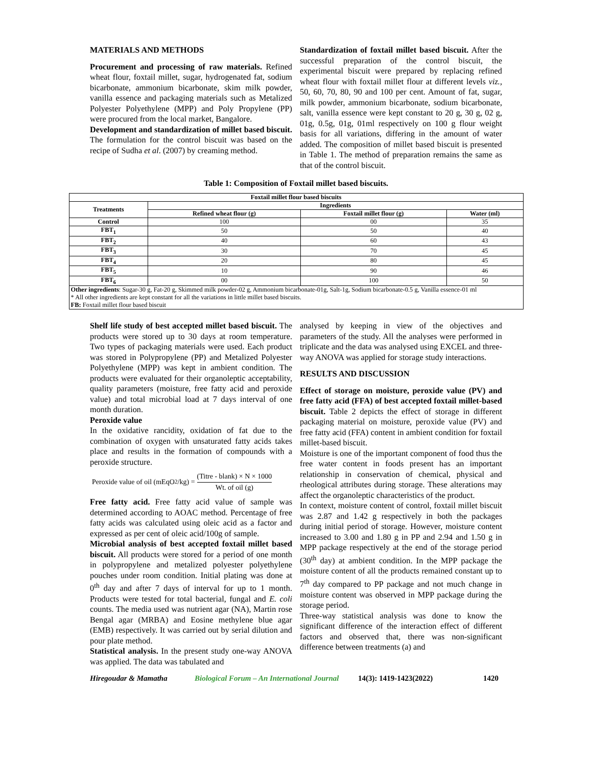MATERIALS AND METHODS
Procurement and processing of raw materials. Refined wheat flour, foxtail millet, sugar, hydrogenated fat, sodium bicarbonate, ammonium bicarbonate, skim milk powder, vanilla essence and packaging materials such as Metalized Polyester Polyethylene (MPP) and Poly Propylene (PP) were procured from the local market, Bangalore.
Development and standardization of millet based biscuit. The formulation for the control biscuit was based on the recipe of Sudha et al. (2007) by creaming method.
Standardization of foxtail millet based biscuit. After the successful preparation of the control biscuit, the experimental biscuit were prepared by replacing refined wheat flour with foxtail millet flour at different levels viz., 50, 60, 70, 80, 90 and 100 per cent. Amount of fat, sugar, milk powder, ammonium bicarbonate, sodium bicarbonate, salt, vanilla essence were kept constant to 20 g, 30 g, 02 g, 01g, 0.5g, 01g, 01ml respectively on 100 g flour weight basis for all variations, differing in the amount of water added. The composition of millet based biscuit is presented in Table 1. The method of preparation remains the same as that of the control biscuit.
Table 1: Composition of Foxtail millet based biscuits.
| Foxtail millet flour based biscuits | | | |
| --- | --- | --- | --- |
| Treatments | Ingredients | | |
| | Refined wheat flour (g) | Foxtail millet flour (g) | Water (ml) |
| Control | 100 | 00 | 35 |
| FBT<sub>1</sub> | 50 | 50 | 40 |
| FBT<sub>2</sub> | 40 | 60 | 43 |
| FBT<sub>3</sub> | 30 | 70 | 45 |
| FBT<sub>4</sub> | 20 | 80 | 45 |
| FBT<sub>5</sub> | 10 | 90 | 46 |
| FBT<sub>6</sub> | 00 | 100 | 50 |
| Other ingredients : Sugar-30 g, Fat-20 g, Skimmed milk powder-02 g, Ammonium bicarbonate-01g, Salt-1g, Sodium bicarbonate-0.5 g, Vanilla essence-01 ml * All other ingredients are kept constant for all the variations in little millet based biscuits. FB: Foxtail millet flour based biscuit | | | |
Shelf life study of best accepted millet based biscuit. The products were stored up to 30 days at room temperature. Two types of packaging materials were used. Each product was stored in Polypropylene (PP) and Metalized Polyester Polyethylene (MPP) was kept in ambient condition. The products were evaluated for their organoleptic acceptability, quality parameters (moisture, free fatty acid and peroxide value) and total microbial load at 7 days interval of one month duration.
Peroxide value
In the oxidative rancidity, oxidation of fat due to the combination of oxygen with unsaturated fatty acids takes place and results in the formation of compounds with a peroxide structure.
Peroxide value of oil (mEqO<sub>2</sub>/kg) = (Titre - blank) × N × 1000 Wt. of oil (g)
Free fatty acid. Free fatty acid value of sample was determined according to AOAC method. Percentage of free fatty acids was calculated using oleic acid as a factor and expressed as per cent of oleic acid/100g of sample.
Microbial analysis of best accepted foxtail millet based biscuit. All products were stored for a period of one month in polypropylene and metalized polyester polyethylene pouches under room condition. Initial plating was done at 0<sup>th</sup> day and after 7 days of interval for up to 1 month. Products were tested for total bacterial, fungal and E. coli counts. The media used was nutrient agar (NA), Martin rose Bengal agar (MRBA) and Eosine methylene blue agar (EMB) respectively. It was carried out by serial dilution and pour plate method.
Statistical analysis. In the present study one-way ANOVA was applied. The data was tabulated and
analysed by keeping in view of the objectives and parameters of the study. All the analyses were performed in triplicate and the data was analysed using EXCEL and three-way ANOVA was applied for storage study interactions.
RESULTS AND DISCUSSION
Effect of storage on moisture, peroxide value (PV) and free fatty acid (FFA) of best accepted foxtail millet-based biscuit. Table 2 depicts the effect of storage in different packaging material on moisture, peroxide value (PV) and free fatty acid (FFA) content in ambient condition for foxtail millet-based biscuit.
Moisture is one of the important component of food thus the free water content in foods present has an important relationship in conservation of chemical, physical and rheological attributes during storage. These alterations may affect the organoleptic characteristics of the product.
In context, moisture content of control, foxtail millet biscuit was 2.87 and 1.42 g respectively in both the packages during initial period of storage. However, moisture content increased to 3.00 and 1.80 g in PP and 2.94 and 1.50 g in MPP package respectively at the end of the storage period (30<sup>th</sup> day) at ambient condition. In the MPP package the moisture content of all the products remained constant up to 7<sup>th</sup> day compared to PP package and not much change in moisture content was observed in MPP package during the storage period.
Three-way statistical analysis was done to know the significant difference of the interaction effect of different factors and observed that, there was non-significant difference between treatments (a) and
Hiregoudar & Mamatha Biological Forum – An International Journal 14(3): 1419-1423(2022) 1420